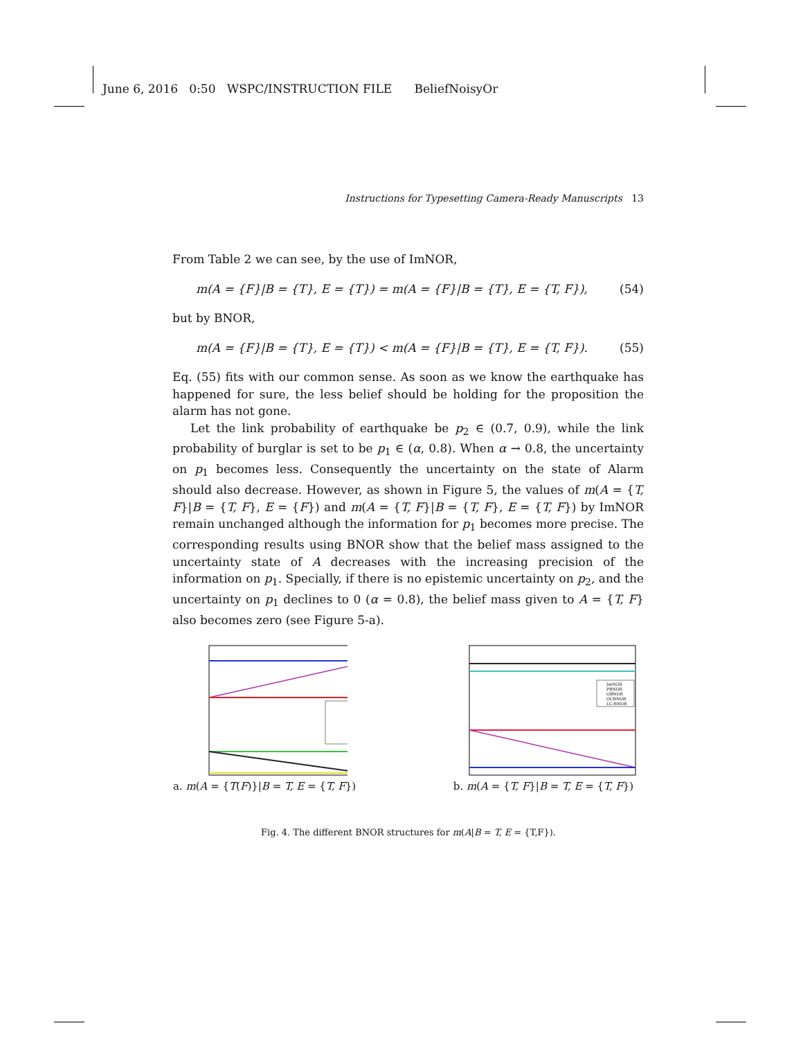June 6, 2016 0:50 WSPC/INSTRUCTION FILE BeliefNoisyOr
Instructions for Typesetting Camera-Ready Manuscripts 13
From Table 2 we can see, by the use of ImNOR,
m(A = {F}|B = {T}, E = {T}) = m(A = {F}|B = {T}, E = {T, F}), (54)
but by BNOR,
m(A = {F}|B = {T}, E = {T}) < m(A = {F}|B = {T}, E = {T, F}). (55)
Eq. (55) fits with our common sense. As soon as we know the earthquake has happened for sure, the less belief should be holding for the proposition the alarm has not gone.
Let the link probability of earthquake be p<sub>2</sub> ∈ (0.7, 0.9), while the link probability of burglar is set to be p<sub>1</sub> ∈ (α, 0.8). When α → 0.8, the uncertainty on p<sub>1</sub> becomes less. Consequently the uncertainty on the state of Alarm should also decrease. However, as shown in Figure 5, the values of m(A = {T, F}|B = {T, F}, E = {F}) and m(A = {T, F}|B = {T, F}, E = {T, F}) by ImNOR remain unchanged although the information for p<sub>1</sub> becomes more precise. The corresponding results using BNOR show that the belief mass assigned to the uncertainty state of A decreases with the increasing precision of the information on p<sub>1</sub>. Specially, if there is no epistemic uncertainty on p<sub>2</sub>, and the uncertainty on p<sub>1</sub> declines to 0 (α = 0.8), the belief mass given to A = {T, F} also becomes zero (see Figure 5-a).
a. m(A = {T(F)}|B = T, E = {T, F})
ImNOR
PBNOR
OBNOR
OCBNOR
LC-BNOR
b. m(A = {T, F}|B = T, E = {T, F})
Fig. 4. The different BNOR structures for m(A|B = T, E = {T,F}).